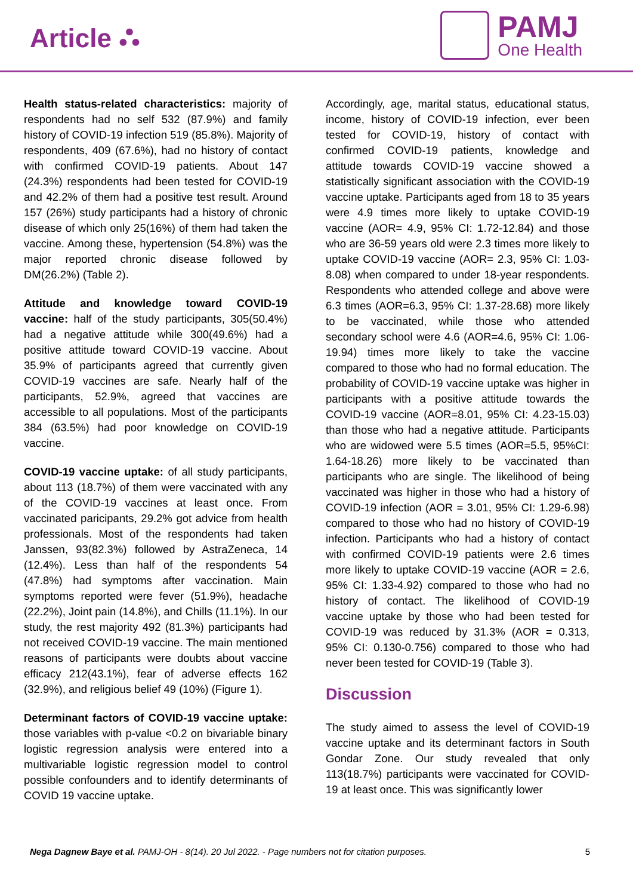Article ⛬
PAMJ
One Health
Health status-related characteristics: majority of respondents had no self 532 (87.9%) and family history of COVID-19 infection 519 (85.8%). Majority of respondents, 409 (67.6%), had no history of contact with confirmed COVID-19 patients. About 147 (24.3%) respondents had been tested for COVID-19 and 42.2% of them had a positive test result. Around 157 (26%) study participants had a history of chronic disease of which only 25(16%) of them had taken the vaccine. Among these, hypertension (54.8%) was the major reported chronic disease followed by DM(26.2%) (Table 2).
Attitude and knowledge toward COVID-19 vaccine: half of the study participants, 305(50.4%) had a negative attitude while 300(49.6%) had a positive attitude toward COVID-19 vaccine. About 35.9% of participants agreed that currently given COVID-19 vaccines are safe. Nearly half of the participants, 52.9%, agreed that vaccines are accessible to all populations. Most of the participants 384 (63.5%) had poor knowledge on COVID-19 vaccine.
COVID-19 vaccine uptake: of all study participants, about 113 (18.7%) of them were vaccinated with any of the COVID-19 vaccines at least once. From vaccinated paricipants, 29.2% got advice from health professionals. Most of the respondents had taken Janssen, 93(82.3%) followed by AstraZeneca, 14 (12.4%). Less than half of the respondents 54 (47.8%) had symptoms after vaccination. Main symptoms reported were fever (51.9%), headache (22.2%), Joint pain (14.8%), and Chills (11.1%). In our study, the rest majority 492 (81.3%) participants had not received COVID-19 vaccine. The main mentioned reasons of participants were doubts about vaccine efficacy 212(43.1%), fear of adverse effects 162 (32.9%), and religious belief 49 (10%) (Figure 1).
Determinant factors of COVID-19 vaccine uptake: those variables with p-value <0.2 on bivariable binary logistic regression analysis were entered into a multivariable logistic regression model to control possible confounders and to identify determinants of COVID 19 vaccine uptake.
Accordingly, age, marital status, educational status, income, history of COVID-19 infection, ever been tested for COVID-19, history of contact with confirmed COVID-19 patients, knowledge and attitude towards COVID-19 vaccine showed a statistically significant association with the COVID-19 vaccine uptake. Participants aged from 18 to 35 years were 4.9 times more likely to uptake COVID-19 vaccine (AOR= 4.9, 95% CI: 1.72-12.84) and those who are 36-59 years old were 2.3 times more likely to uptake COVID-19 vaccine (AOR= 2.3, 95% CI: 1.03-8.08) when compared to under 18-year respondents. Respondents who attended college and above were 6.3 times (AOR=6.3, 95% CI: 1.37-28.68) more likely to be vaccinated, while those who attended secondary school were 4.6 (AOR=4.6, 95% CI: 1.06-19.94) times more likely to take the vaccine compared to those who had no formal education. The probability of COVID-19 vaccine uptake was higher in participants with a positive attitude towards the COVID-19 vaccine (AOR=8.01, 95% CI: 4.23-15.03) than those who had a negative attitude. Participants who are widowed were 5.5 times (AOR=5.5, 95%CI: 1.64-18.26) more likely to be vaccinated than participants who are single. The likelihood of being vaccinated was higher in those who had a history of COVID-19 infection (AOR = 3.01, 95% CI: 1.29-6.98) compared to those who had no history of COVID-19 infection. Participants who had a history of contact with confirmed COVID-19 patients were 2.6 times more likely to uptake COVID-19 vaccine (AOR = 2.6, 95% CI: 1.33-4.92) compared to those who had no history of contact. The likelihood of COVID-19 vaccine uptake by those who had been tested for COVID-19 was reduced by 31.3% (AOR = 0.313, 95% CI: 0.130-0.756) compared to those who had never been tested for COVID-19 (Table 3).
Discussion
The study aimed to assess the level of COVID-19 vaccine uptake and its determinant factors in South Gondar Zone. Our study revealed that only 113(18.7%) participants were vaccinated for COVID-19 at least once. This was significantly lower
Nega Dagnew Baye et al. PAMJ-OH - 8(14). 20 Jul 2022. - Page numbers not for citation purposes. 5